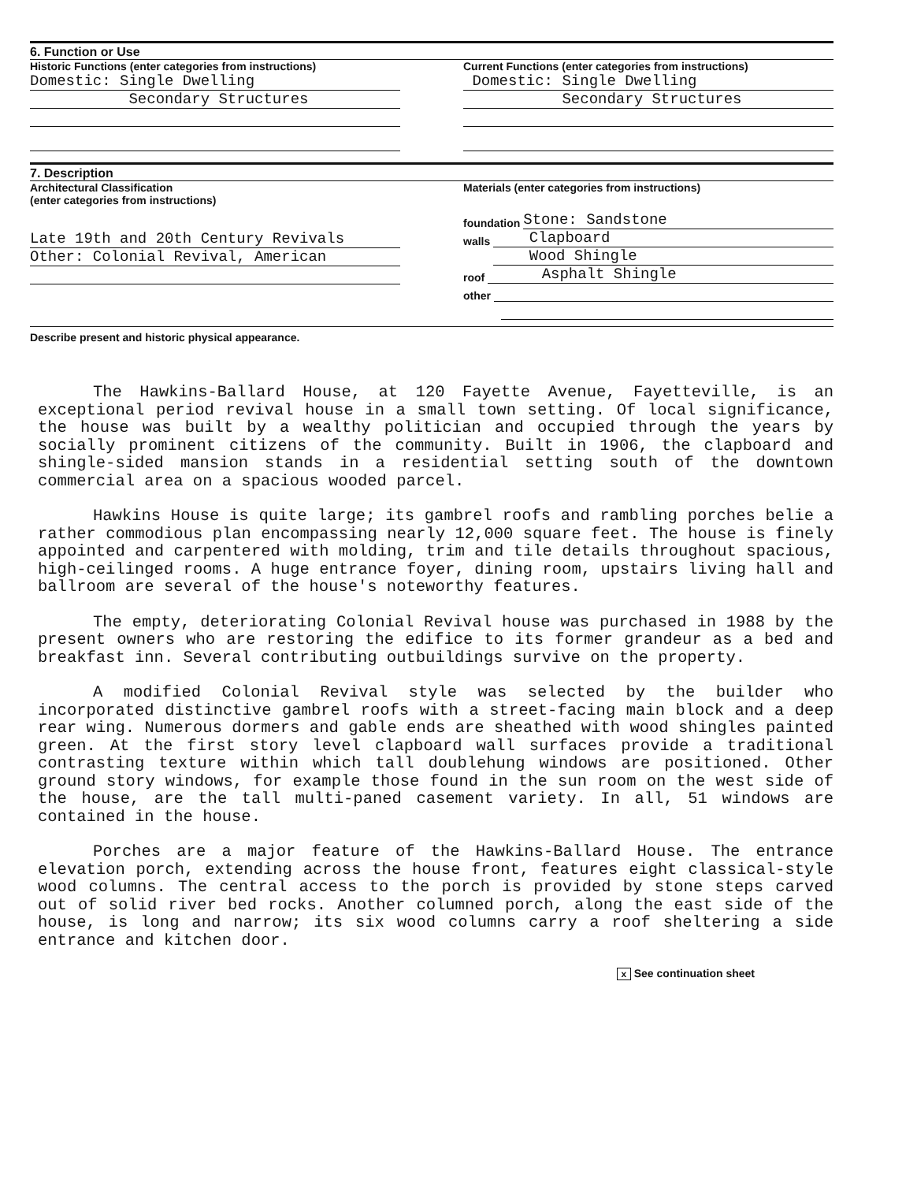6. Function or Use
Historic Functions (enter categories from instructions)
Domestic: Single Dwelling
Secondary Structures
Current Functions (enter categories from instructions)
Domestic: Single Dwelling
Secondary Structures
7. Description
Architectural Classification
(enter categories from instructions)
Late 19th and 20th Century Revivals
Other: Colonial Revival, American
Materials (enter categories from instructions)
foundation
Stone: Sandstone
walls
Clapboard
walls
Wood Shingle
roof
Asphalt Shingle
other
Describe present and historic physical appearance.
The Hawkins-Ballard House, at 120 Fayette Avenue, Fayetteville, is an exceptional period revival house in a small town setting. Of local significance, the house was built by a wealthy politician and occupied through the years by socially prominent citizens of the community. Built in 1906, the clapboard and shingle-sided mansion stands in a residential setting south of the downtown commercial area on a spacious wooded parcel.
Hawkins House is quite large; its gambrel roofs and rambling porches belie a rather commodious plan encompassing nearly 12,000 square feet. The house is finely appointed and carpentered with molding, trim and tile details throughout spacious, high-ceilinged rooms. A huge entrance foyer, dining room, upstairs living hall and ballroom are several of the house's noteworthy features.
The empty, deteriorating Colonial Revival house was purchased in 1988 by the present owners who are restoring the edifice to its former grandeur as a bed and breakfast inn. Several contributing outbuildings survive on the property.
A modified Colonial Revival style was selected by the builder who incorporated distinctive gambrel roofs with a street-facing main block and a deep rear wing. Numerous dormers and gable ends are sheathed with wood shingles painted green. At the first story level clapboard wall surfaces provide a traditional contrasting texture within which tall doublehung windows are positioned. Other ground story windows, for example those found in the sun room on the west side of the house, are the tall multi-paned casement variety. In all, 51 windows are contained in the house.
Porches are a major feature of the Hawkins-Ballard House. The entrance elevation porch, extending across the house front, features eight classical-style wood columns. The central access to the porch is provided by stone steps carved out of solid river bed rocks. Another columned porch, along the east side of the house, is long and narrow; its six wood columns carry a roof sheltering a side entrance and kitchen door.
x See continuation sheet